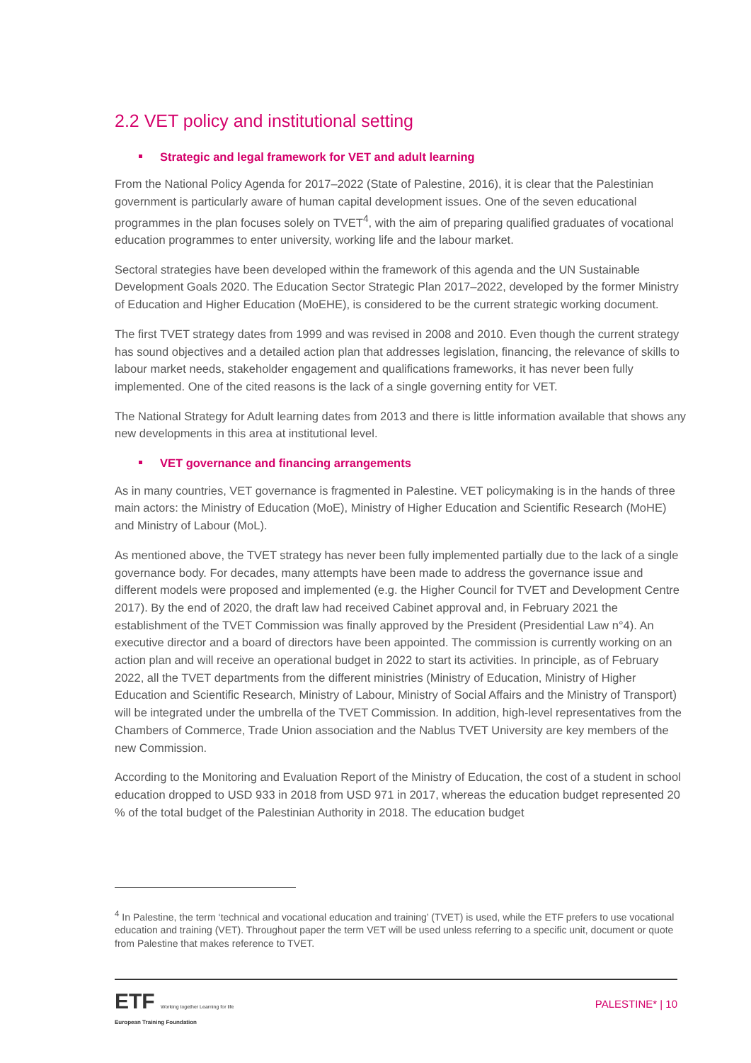2.2 VET policy and institutional setting
Strategic and legal framework for VET and adult learning
From the National Policy Agenda for 2017–2022 (State of Palestine, 2016), it is clear that the Palestinian government is particularly aware of human capital development issues. One of the seven educational programmes in the plan focuses solely on TVET<sup>4</sup>, with the aim of preparing qualified graduates of vocational education programmes to enter university, working life and the labour market.
Sectoral strategies have been developed within the framework of this agenda and the UN Sustainable Development Goals 2020. The Education Sector Strategic Plan 2017–2022, developed by the former Ministry of Education and Higher Education (MoEHE), is considered to be the current strategic working document.
The first TVET strategy dates from 1999 and was revised in 2008 and 2010. Even though the current strategy has sound objectives and a detailed action plan that addresses legislation, financing, the relevance of skills to labour market needs, stakeholder engagement and qualifications frameworks, it has never been fully implemented. One of the cited reasons is the lack of a single governing entity for VET.
The National Strategy for Adult learning dates from 2013 and there is little information available that shows any new developments in this area at institutional level.
VET governance and financing arrangements
As in many countries, VET governance is fragmented in Palestine. VET policymaking is in the hands of three main actors: the Ministry of Education (MoE), Ministry of Higher Education and Scientific Research (MoHE) and Ministry of Labour (MoL).
As mentioned above, the TVET strategy has never been fully implemented partially due to the lack of a single governance body. For decades, many attempts have been made to address the governance issue and different models were proposed and implemented (e.g. the Higher Council for TVET and Development Centre 2017). By the end of 2020, the draft law had received Cabinet approval and, in February 2021 the establishment of the TVET Commission was finally approved by the President (Presidential Law n°4). An executive director and a board of directors have been appointed. The commission is currently working on an action plan and will receive an operational budget in 2022 to start its activities. In principle, as of February 2022, all the TVET departments from the different ministries (Ministry of Education, Ministry of Higher Education and Scientific Research, Ministry of Labour, Ministry of Social Affairs and the Ministry of Transport) will be integrated under the umbrella of the TVET Commission. In addition, high-level representatives from the Chambers of Commerce, Trade Union association and the Nablus TVET University are key members of the new Commission.
According to the Monitoring and Evaluation Report of the Ministry of Education, the cost of a student in school education dropped to USD 933 in 2018 from USD 971 in 2017, whereas the education budget represented 20 % of the total budget of the Palestinian Authority in 2018. The education budget
<sup>4</sup> In Palestine, the term ‘technical and vocational education and training’ (TVET) is used, while the ETF prefers to use vocational education and training (VET). Throughout paper the term VET will be used unless referring to a specific unit, document or quote from Palestine that makes reference to TVET.
ETF Working together Learning for life
European Training Foundation
PALESTINE* | 10